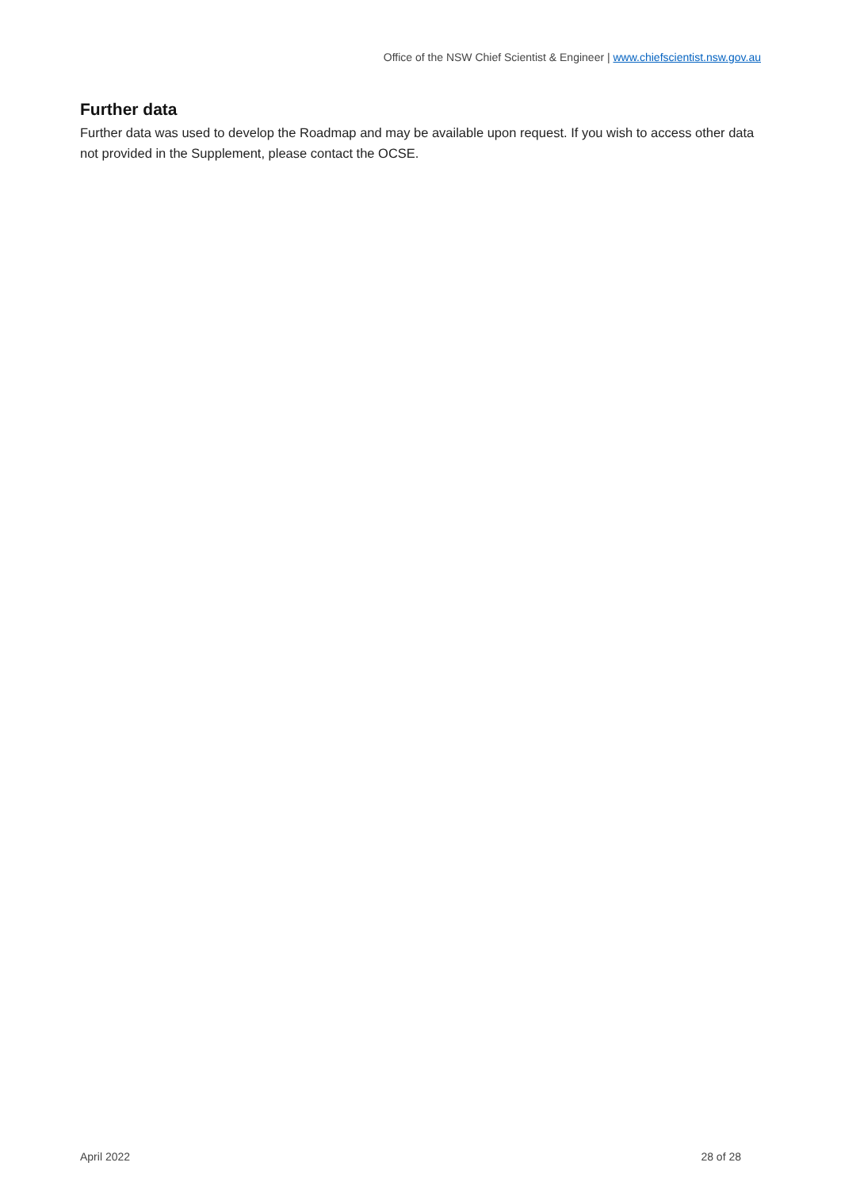Office of the NSW Chief Scientist & Engineer | www.chiefscientist.nsw.gov.au
Further data
Further data was used to develop the Roadmap and may be available upon request. If you wish to access other data not provided in the Supplement, please contact the OCSE.
April 2022 28 of 28